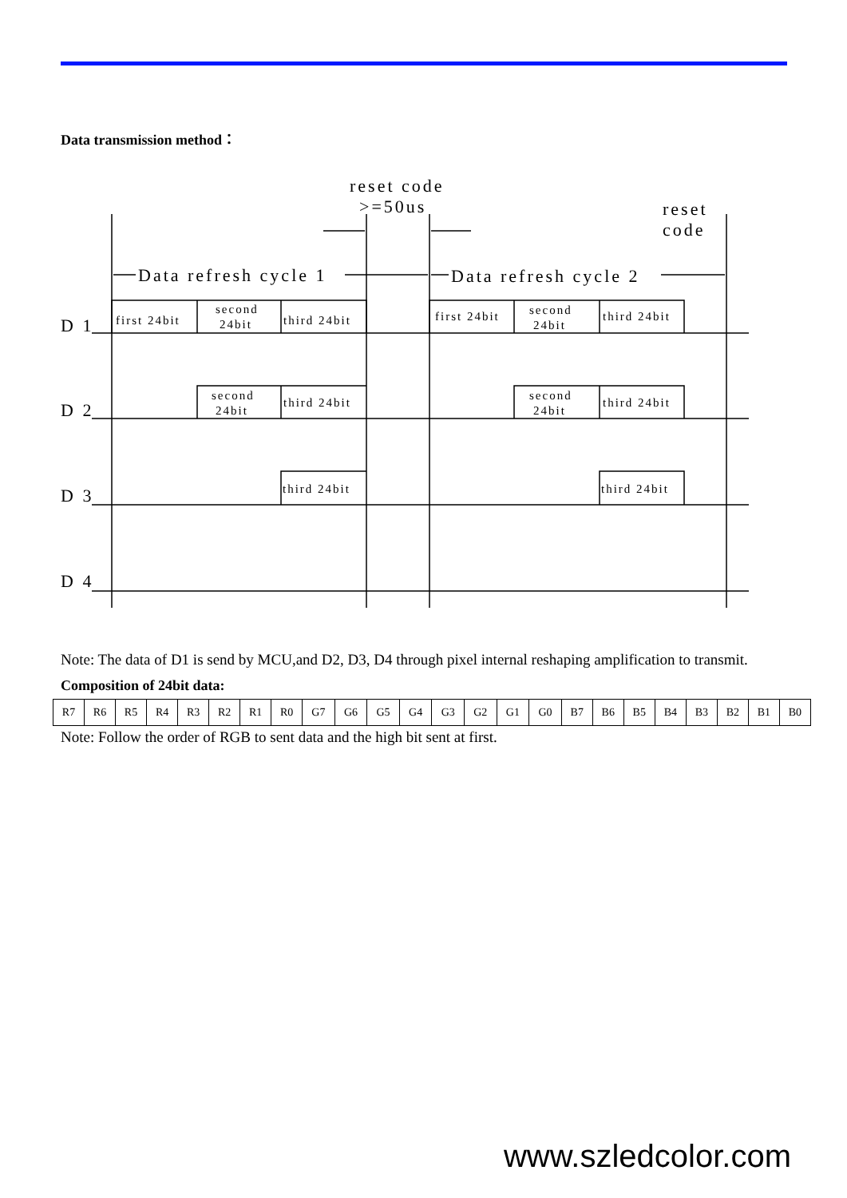Data transmission method：
reset code
>=50us
reset
code
Data refresh cycle 1
Data refresh cycle 2
D 1
D 2
D 3
D 4
first 24bit
second
24bit
third 24bit
first 24bit
second
24bit
third 24bit
second
24bit
third 24bit
second
24bit
third 24bit
third 24bit
third 24bit
Note: The data of D1 is send by MCU,and D2, D3, D4 through pixel internal reshaping amplification to transmit.
Composition of 24bit data:
| R7 | R6 | R5 | R4 | R3 | R2 | R1 | R0 | G7 | G6 | G5 | G4 | G3 | G2 | G1 | G0 | B7 | B6 | B5 | B4 | B3 | B2 | B1 | B0 |
Note: Follow the order of RGB to sent data and the high bit sent at first.
www.szledcolor.com